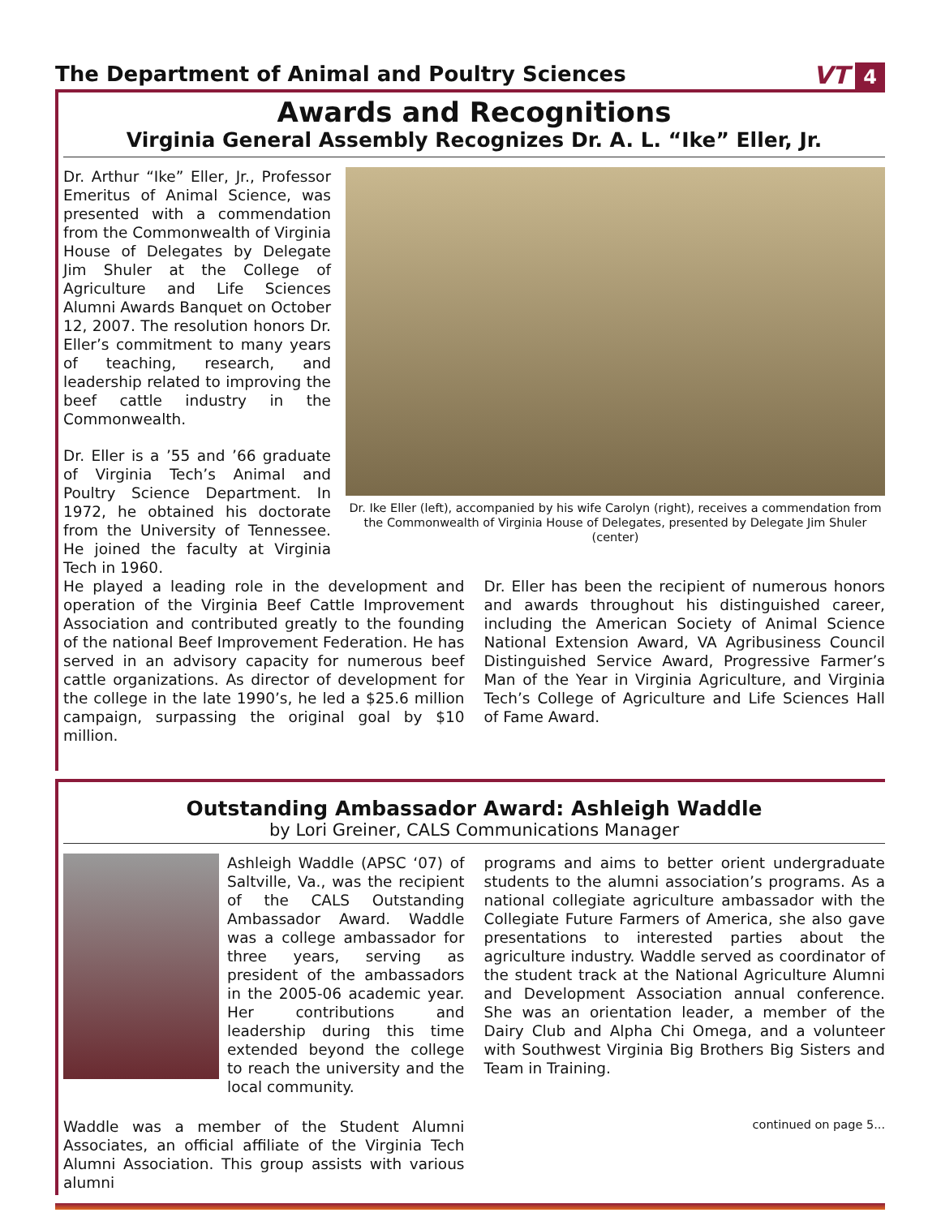The Department of Animal and Poultry Sciences
VT 4
Awards and Recognitions
Virginia General Assembly Recognizes Dr. A. L. “Ike” Eller, Jr.
Dr. Arthur “Ike” Eller, Jr., Professor Emeritus of Animal Science, was presented with a commendation from the Commonwealth of Virginia House of Delegates by Delegate Jim Shuler at the College of Agriculture and Life Sciences Alumni Awards Banquet on October 12, 2007. The resolution honors Dr. Eller’s commitment to many years of teaching, research, and leadership related to improving the beef cattle industry in the Commonwealth.
Dr. Eller is a ’55 and ’66 graduate of Virginia Tech’s Animal and Poultry Science Department. In 1972, he obtained his doctorate from the University of Tennessee. He joined the faculty at Virginia Tech in 1960.
Dr. Ike Eller (left), accompanied by his wife Carolyn (right), receives a commendation from the Commonwealth of Virginia House of Delegates, presented by Delegate Jim Shuler (center)
He played a leading role in the development and operation of the Virginia Beef Cattle Improvement Association and contributed greatly to the founding of the national Beef Improvement Federation. He has served in an advisory capacity for numerous beef cattle organizations. As director of development for the college in the late 1990’s, he led a $25.6 million campaign, surpassing the original goal by $10 million.
Dr. Eller has been the recipient of numerous honors and awards throughout his distinguished career, including the American Society of Animal Science National Extension Award, VA Agribusiness Council Distinguished Service Award, Progressive Farmer’s Man of the Year in Virginia Agriculture, and Virginia Tech’s College of Agriculture and Life Sciences Hall of Fame Award.
Outstanding Ambassador Award: Ashleigh Waddle
by Lori Greiner, CALS Communications Manager
Ashleigh Waddle (APSC ‘07) of Saltville, Va., was the recipient of the CALS Outstanding Ambassador Award. Waddle was a college ambassador for three years, serving as president of the ambassadors in the 2005-06 academic year. Her contributions and leadership during this time extended beyond the college to reach the university and the local community.
Waddle was a member of the Student Alumni Associates, an official affiliate of the Virginia Tech Alumni Association. This group assists with various alumni
programs and aims to better orient undergraduate students to the alumni association’s programs. As a national collegiate agriculture ambassador with the Collegiate Future Farmers of America, she also gave presentations to interested parties about the agriculture industry. Waddle served as coordinator of the student track at the National Agriculture Alumni and Development Association annual conference. She was an orientation leader, a member of the Dairy Club and Alpha Chi Omega, and a volunteer with Southwest Virginia Big Brothers Big Sisters and Team in Training.
continued on page 5...